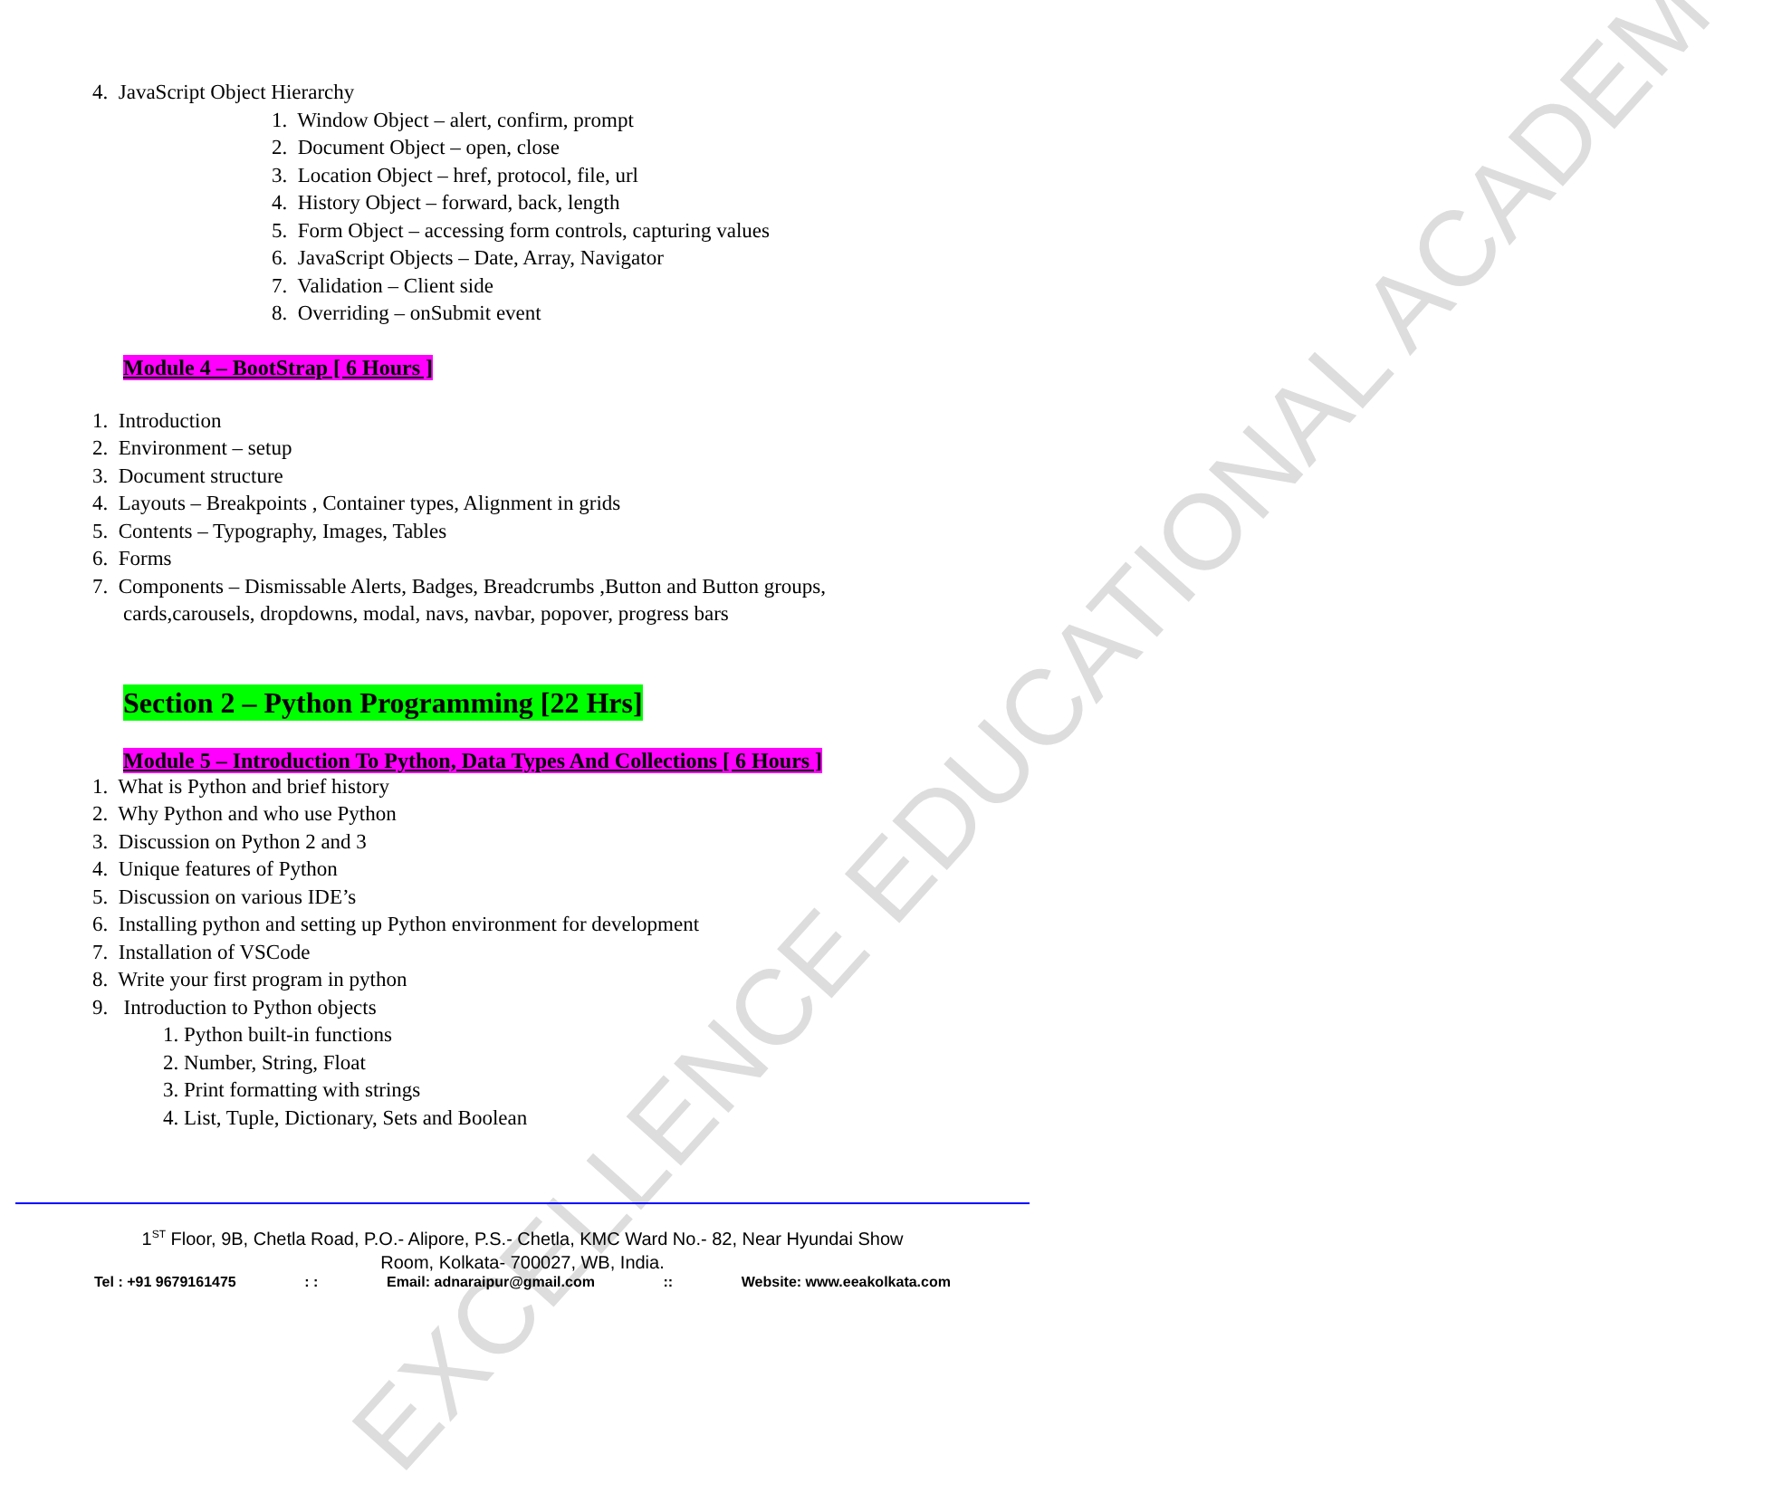EXCELLENCE EDUCATIONAL ACADEMY
4. JavaScript Object Hierarchy
1. Window Object – alert, confirm, prompt
2. Document Object – open, close
3. Location Object – href, protocol, file, url
4. History Object – forward, back, length
5. Form Object – accessing form controls, capturing values
6. JavaScript Objects – Date, Array, Navigator
7. Validation – Client side
8. Overriding – onSubmit event
Module 4 – BootStrap [ 6 Hours ]
1. Introduction
2. Environment – setup
3. Document structure
4. Layouts – Breakpoints , Container types, Alignment in grids
5. Contents – Typography, Images, Tables
6. Forms
7. Components – Dismissable Alerts, Badges, Breadcrumbs ,Button and Button groups,
cards,carousels, dropdowns, modal, navs, navbar, popover, progress bars
Section 2 – Python Programming [22 Hrs]
Module 5 – Introduction To Python, Data Types And Collections [ 6 Hours ]
1. What is Python and brief history
2. Why Python and who use Python
3. Discussion on Python 2 and 3
4. Unique features of Python
5. Discussion on various IDE’s
6. Installing python and setting up Python environment for development
7. Installation of VSCode
8. Write your first program in python
9. Introduction to Python objects
1. Python built-in functions
2. Number, String, Float
3. Print formatting with strings
4. List, Tuple, Dictionary, Sets and Boolean
1<sup>ST</sup> Floor, 9B, Chetla Road, P.O.- Alipore, P.S.- Chetla, KMC Ward No.- 82, Near Hyundai Show
Room, Kolkata- 700027, WB, India.
Tel : +91 9679161475 : : Email: adnaraipur@gmail.com :: Website: www.eeakolkata.com